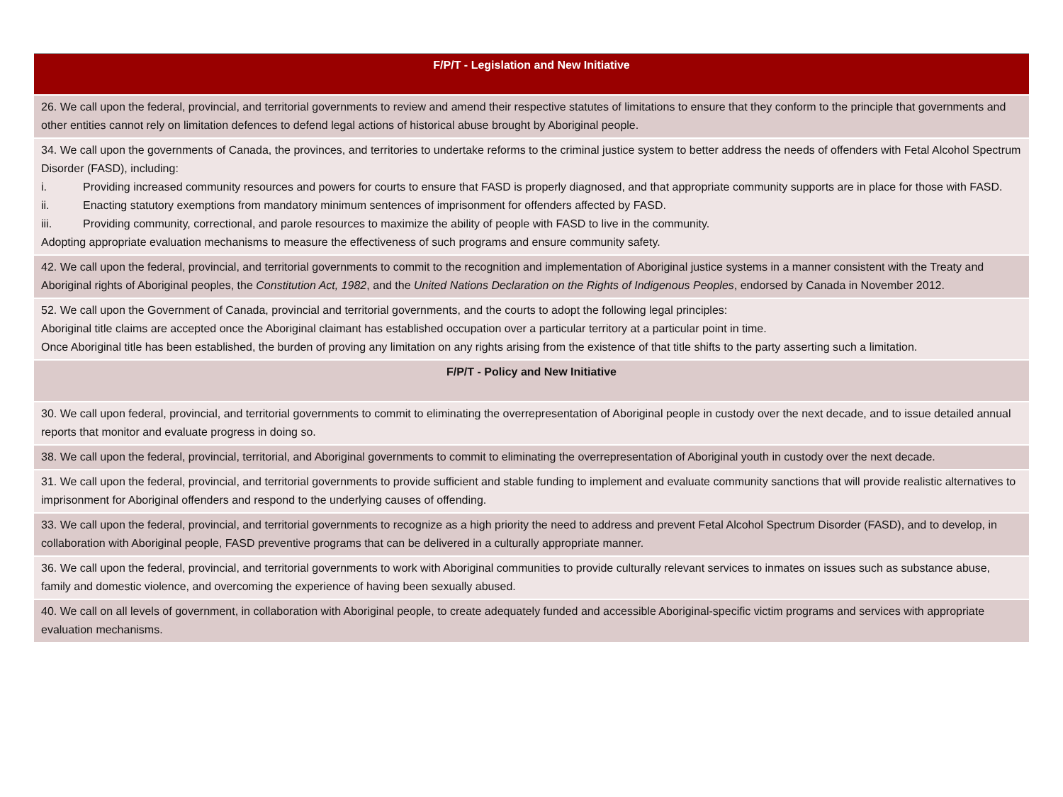| F/P/T - Legislation and New Initiative |
| 26. We call upon the federal, provincial, and territorial governments to review and amend their respective statutes of limitations to ensure that they conform to the principle that governments and other entities cannot rely on limitation defences to defend legal actions of historical abuse brought by Aboriginal people. |
| 34. We call upon the governments of Canada, the provinces, and territories to undertake reforms to the criminal justice system to better address the needs of offenders with Fetal Alcohol Spectrum Disorder (FASD), including: i. Providing increased community resources and powers for courts to ensure that FASD is properly diagnosed, and that appropriate community supports are in place for those with FASD. ii. Enacting statutory exemptions from mandatory minimum sentences of imprisonment for offenders affected by FASD. iii. Providing community, correctional, and parole resources to maximize the ability of people with FASD to live in the community. Adopting appropriate evaluation mechanisms to measure the effectiveness of such programs and ensure community safety. |
| 42. We call upon the federal, provincial, and territorial governments to commit to the recognition and implementation of Aboriginal justice systems in a manner consistent with the Treaty and Aboriginal rights of Aboriginal peoples, the Constitution Act, 1982 , and the United Nations Declaration on the Rights of Indigenous Peoples , endorsed by Canada in November 2012. |
| 52. We call upon the Government of Canada, provincial and territorial governments, and the courts to adopt the following legal principles: Aboriginal title claims are accepted once the Aboriginal claimant has established occupation over a particular territory at a particular point in time. Once Aboriginal title has been established, the burden of proving any limitation on any rights arising from the existence of that title shifts to the party asserting such a limitation. |
| F/P/T - Policy and New Initiative |
| 30. We call upon federal, provincial, and territorial governments to commit to eliminating the overrepresentation of Aboriginal people in custody over the next decade, and to issue detailed annual reports that monitor and evaluate progress in doing so. |
| 38. We call upon the federal, provincial, territorial, and Aboriginal governments to commit to eliminating the overrepresentation of Aboriginal youth in custody over the next decade. |
| 31. We call upon the federal, provincial, and territorial governments to provide sufficient and stable funding to implement and evaluate community sanctions that will provide realistic alternatives to imprisonment for Aboriginal offenders and respond to the underlying causes of offending. |
| 33. We call upon the federal, provincial, and territorial governments to recognize as a high priority the need to address and prevent Fetal Alcohol Spectrum Disorder (FASD), and to develop, in collaboration with Aboriginal people, FASD preventive programs that can be delivered in a culturally appropriate manner. |
| 36. We call upon the federal, provincial, and territorial governments to work with Aboriginal communities to provide culturally relevant services to inmates on issues such as substance abuse, family and domestic violence, and overcoming the experience of having been sexually abused. |
| 40. We call on all levels of government, in collaboration with Aboriginal people, to create adequately funded and accessible Aboriginal-specific victim programs and services with appropriate evaluation mechanisms. |